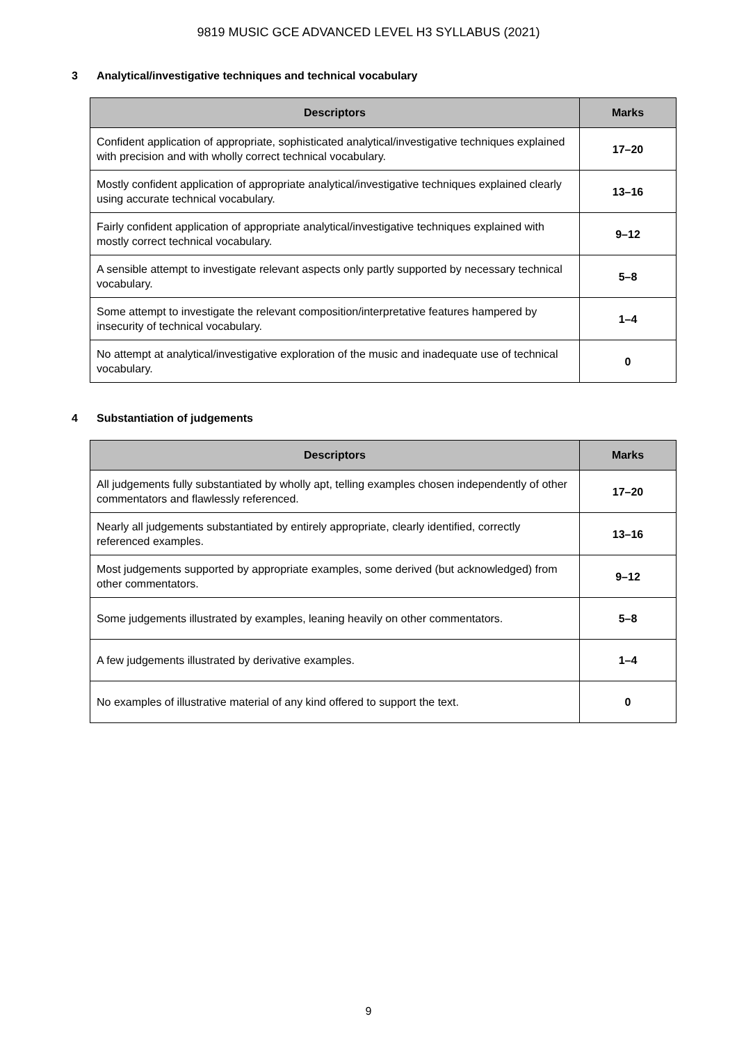9819 MUSIC GCE ADVANCED LEVEL H3 SYLLABUS (2021)
3 Analytical/investigative techniques and technical vocabulary
| Descriptors | Marks |
| --- | --- |
| Confident application of appropriate, sophisticated analytical/investigative techniques explained with precision and with wholly correct technical vocabulary. | 17–20 |
| Mostly confident application of appropriate analytical/investigative techniques explained clearly using accurate technical vocabulary. | 13–16 |
| Fairly confident application of appropriate analytical/investigative techniques explained with mostly correct technical vocabulary. | 9–12 |
| A sensible attempt to investigate relevant aspects only partly supported by necessary technical vocabulary. | 5–8 |
| Some attempt to investigate the relevant composition/interpretative features hampered by insecurity of technical vocabulary. | 1–4 |
| No attempt at analytical/investigative exploration of the music and inadequate use of technical vocabulary. | 0 |
4 Substantiation of judgements
| Descriptors | Marks |
| --- | --- |
| All judgements fully substantiated by wholly apt, telling examples chosen independently of other commentators and flawlessly referenced. | 17–20 |
| Nearly all judgements substantiated by entirely appropriate, clearly identified, correctly referenced examples. | 13–16 |
| Most judgements supported by appropriate examples, some derived (but acknowledged) from other commentators. | 9–12 |
| Some judgements illustrated by examples, leaning heavily on other commentators. | 5–8 |
| A few judgements illustrated by derivative examples. | 1–4 |
| No examples of illustrative material of any kind offered to support the text. | 0 |
9